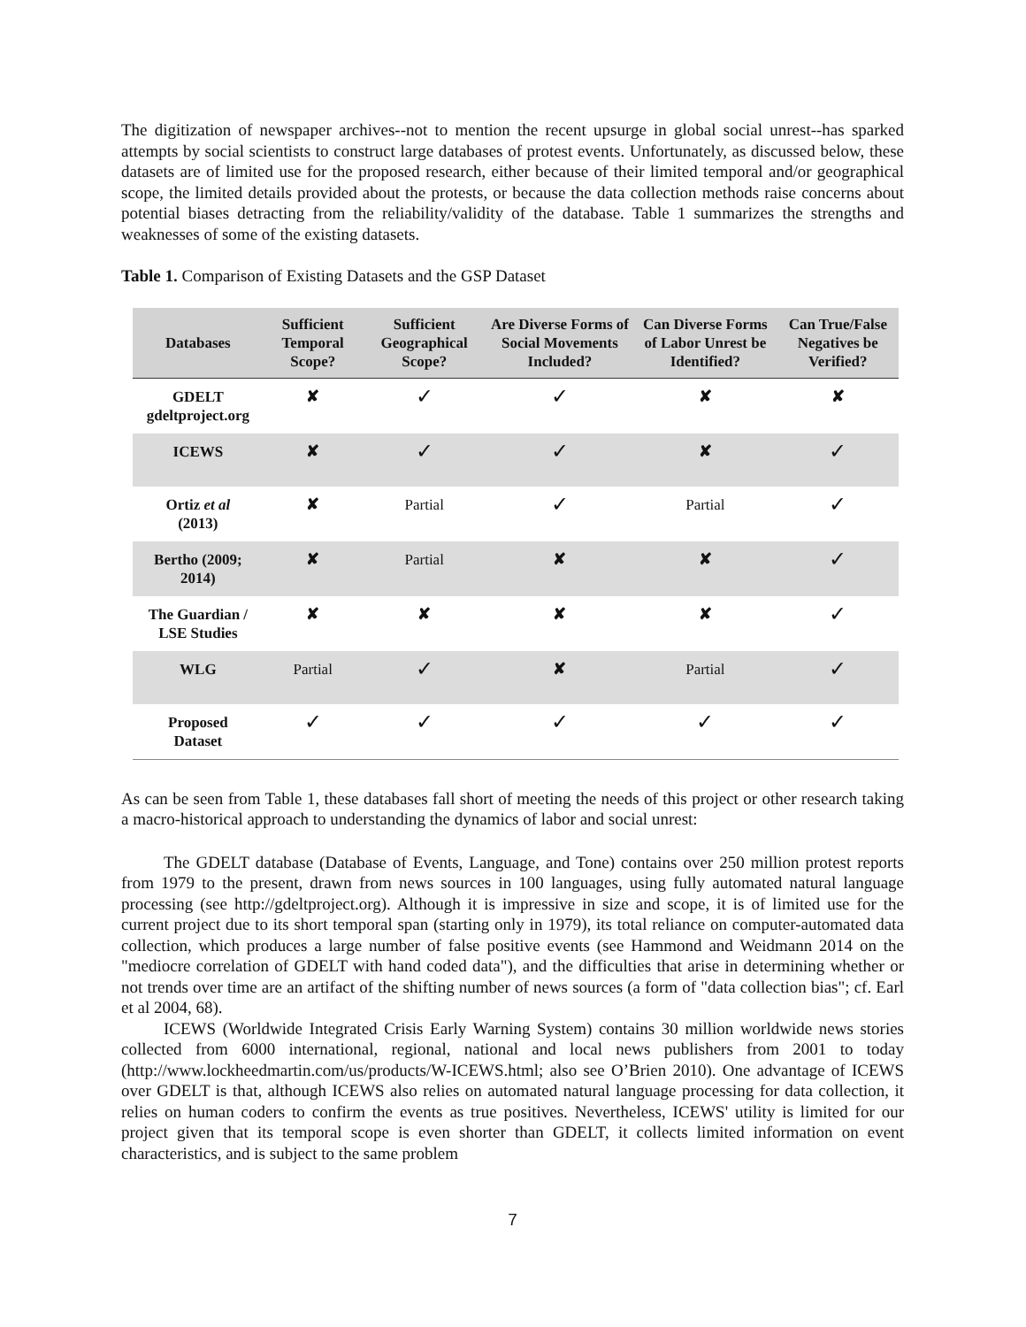The digitization of newspaper archives--not to mention the recent upsurge in global social unrest--has sparked attempts by social scientists to construct large databases of protest events. Unfortunately, as discussed below, these datasets are of limited use for the proposed research, either because of their limited temporal and/or geographical scope, the limited details provided about the protests, or because the data collection methods raise concerns about potential biases detracting from the reliability/validity of the database. Table 1 summarizes the strengths and weaknesses of some of the existing datasets.
Table 1. Comparison of Existing Datasets and the GSP Dataset
| Databases | Sufficient Temporal Scope? | Sufficient Geographical Scope? | Are Diverse Forms of Social Movements Included? | Can Diverse Forms of Labor Unrest be Identified? | Can True/False Negatives be Verified? |
| --- | --- | --- | --- | --- | --- |
| GDELT gdeltproject.org | ✘ | ✓ | ✓ | ✘ | ✘ |
| ICEWS | ✘ | ✓ | ✓ | ✘ | ✓ |
| Ortiz et al (2013) | ✘ | Partial | ✓ | Partial | ✓ |
| Bertho (2009; 2014) | ✘ | Partial | ✘ | ✘ | ✓ |
| The Guardian / LSE Studies | ✘ | ✘ | ✘ | ✘ | ✓ |
| WLG | Partial | ✓ | ✘ | Partial | ✓ |
| Proposed Dataset | ✓ | ✓ | ✓ | ✓ | ✓ |
As can be seen from Table 1, these databases fall short of meeting the needs of this project or other research taking a macro-historical approach to understanding the dynamics of labor and social unrest:
The GDELT database (Database of Events, Language, and Tone) contains over 250 million protest reports from 1979 to the present, drawn from news sources in 100 languages, using fully automated natural language processing (see http://gdeltproject.org). Although it is impressive in size and scope, it is of limited use for the current project due to its short temporal span (starting only in 1979), its total reliance on computer-automated data collection, which produces a large number of false positive events (see Hammond and Weidmann 2014 on the "mediocre correlation of GDELT with hand coded data"), and the difficulties that arise in determining whether or not trends over time are an artifact of the shifting number of news sources (a form of "data collection bias"; cf. Earl et al 2004, 68).
ICEWS (Worldwide Integrated Crisis Early Warning System) contains 30 million worldwide news stories collected from 6000 international, regional, national and local news publishers from 2001 to today (http://www.lockheedmartin.com/us/products/W-ICEWS.html; also see O’Brien 2010). One advantage of ICEWS over GDELT is that, although ICEWS also relies on automated natural language processing for data collection, it relies on human coders to confirm the events as true positives. Nevertheless, ICEWS' utility is limited for our project given that its temporal scope is even shorter than GDELT, it collects limited information on event characteristics, and is subject to the same problem
7